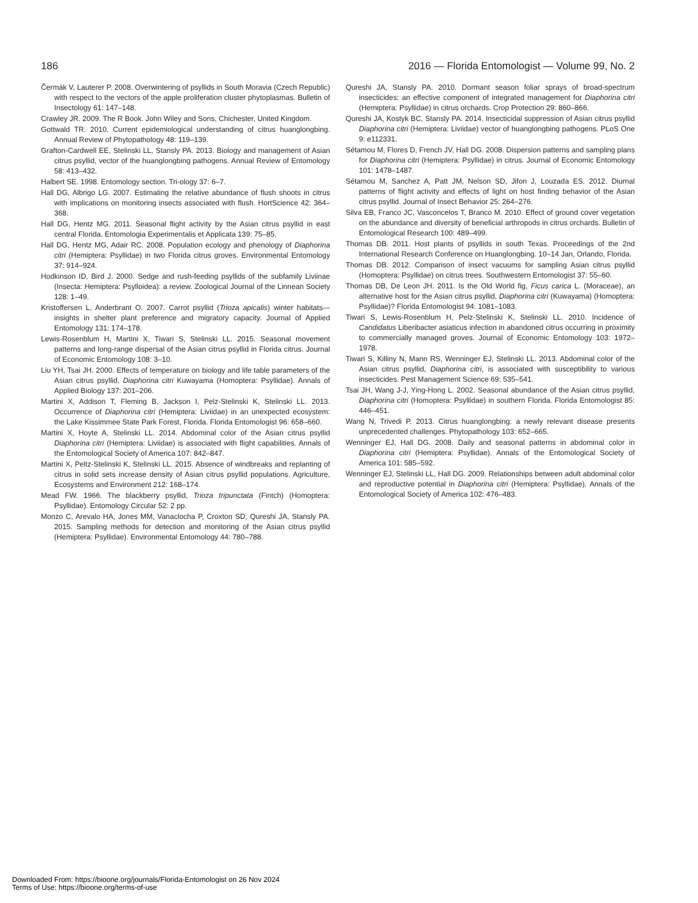186 2016 — Florida Entomologist — Volume 99, No. 2
Čermák V, Lauterer P. 2008. Overwintering of psyllids in South Moravia (Czech Republic) with respect to the vectors of the apple proliferation cluster phytoplasmas. Bulletin of Insectology 61: 147–148.
Crawley JR. 2009. The R Book. John Wiley and Sons, Chichester, United Kingdom.
Gottwald TR. 2010. Current epidemiological understanding of citrus huanglongbing. Annual Review of Phytopathology 48: 119–139.
Grafton-Cardwell EE, Stelinski LL, Stansly PA. 2013. Biology and management of Asian citrus psyllid, vector of the huanglongbing pathogens. Annual Review of Entomology 58: 413–432.
Halbert SE. 1998. Entomology section. Tri-ology 37: 6–7.
Hall DG, Albrigo LG. 2007. Estimating the relative abundance of flush shoots in citrus with implications on monitoring insects associated with flush. HortScience 42: 364–368.
Hall DG, Hentz MG. 2011. Seasonal flight activity by the Asian citrus psyllid in east central Florida. Entomologia Experimentalis et Applicata 139: 75–85.
Hall DG, Hentz MG, Adair RC. 2008. Population ecology and phenology of Diaphorina citri (Hemiptera: Psyllidae) in two Florida citrus groves. Environmental Entomology 37: 914–924.
Hodkinson ID, Bird J. 2000. Sedge and rush-feeding psyllids of the subfamily Liviinae (Insecta: Hemiptera: Psylloidea): a review. Zoological Journal of the Linnean Society 128: 1–49.
Kristoffersen L, Anderbrant O. 2007. Carrot psyllid (Trioza apicalis) winter habitats—insights in shelter plant preference and migratory capacity. Journal of Applied Entomology 131: 174–178.
Lewis-Rosenblum H, Martini X, Tiwari S, Stelinski LL. 2015. Seasonal movement patterns and long-range dispersal of the Asian citrus psyllid in Florida citrus. Journal of Economic Entomology 108: 3–10.
Liu YH, Tsai JH. 2000. Effects of temperature on biology and life table parameters of the Asian citrus psyllid, Diaphorina citri Kuwayama (Homoptera: Psyllidae). Annals of Applied Biology 137: 201–206.
Martini X, Addison T, Fleming B, Jackson I, Pelz-Stelinski K, Stelinski LL. 2013. Occurrence of Diaphorina citri (Hemiptera: Liviidae) in an unexpected ecosystem: the Lake Kissimmee State Park Forest, Florida. Florida Entomologist 96: 658–660.
Martini X, Hoyte A, Stelinski LL. 2014. Abdominal color of the Asian citrus psyllid Diaphorina citri (Hemiptera: Liviidae) is associated with flight capabilities. Annals of the Entomological Society of America 107: 842–847.
Martini X, Peltz-Stelinski K, Stelinski LL. 2015. Absence of windbreaks and replanting of citrus in solid sets increase density of Asian citrus psyllid populations. Agriculture, Ecosystems and Environment 212: 168–174.
Mead FW. 1966. The blackberry psyllid, Trioza tripunctata (Fintch) (Homoptera: Psyllidae). Entomology Circular 52: 2 pp.
Monzo C, Arevalo HA, Jones MM, Vanaclocha P, Croxton SD, Qureshi JA, Stansly PA. 2015. Sampling methods for detection and monitoring of the Asian citrus psyllid (Hemiptera: Psyllidae). Environmental Entomology 44: 780–788.
Qureshi JA, Stansly PA. 2010. Dormant season foliar sprays of broad-spectrum insecticides: an effective component of integrated management for Diaphorina citri (Hemiptera: Psyllidae) in citrus orchards. Crop Protection 29: 860–866.
Qureshi JA, Kostyk BC, Stansly PA. 2014. Insecticidal suppression of Asian citrus psyllid Diaphorina citri (Hemiptera: Liviidae) vector of huanglongbing pathogens. PLoS One 9: e112331.
Sétamou M, Flores D, French JV, Hall DG. 2008. Dispersion patterns and sampling plans for Diaphorina citri (Hemiptera: Psyllidae) in citrus. Journal of Economic Entomology 101: 1478–1487.
Sétamou M, Sanchez A, Patt JM, Nelson SD, Jifon J, Louzada ES. 2012. Diurnal patterns of flight activity and effects of light on host finding behavior of the Asian citrus psyllid. Journal of Insect Behavior 25: 264–276.
Silva EB, Franco JC, Vasconcelos T, Branco M. 2010. Effect of ground cover vegetation on the abundance and diversity of beneficial arthropods in citrus orchards. Bulletin of Entomological Research 100: 489–499.
Thomas DB. 2011. Host plants of psyllids in south Texas. Proceedings of the 2nd International Research Conference on Huanglongbing. 10–14 Jan, Orlando, Florida.
Thomas DB. 2012. Comparison of insect vacuums for sampling Asian citrus psyllid (Homoptera: Psyllidae) on citrus trees. Southwestern Entomologist 37: 55–60.
Thomas DB, De Leon JH. 2011. Is the Old World fig, Ficus carica L. (Moraceae), an alternative host for the Asian citrus psyllid, Diaphorina citri (Kuwayama) (Homoptera: Psyllidae)? Florida Entomologist 94: 1081–1083.
Tiwari S, Lewis-Rosenblum H, Pelz-Stelinski K, Stelinski LL. 2010. Incidence of Candidatus Liberibacter asiaticus infection in abandoned citrus occurring in proximity to commercially managed groves. Journal of Economic Entomology 103: 1972–1978.
Tiwari S, Killiny N, Mann RS, Wenninger EJ, Stelinski LL. 2013. Abdominal color of the Asian citrus psyllid, Diaphorina citri, is associated with susceptibility to various insecticides. Pest Management Science 69: 535–541.
Tsai JH, Wang J-J, Ying-Hong L. 2002. Seasonal abundance of the Asian citrus psyllid, Diaphorina citri (Homoptera: Psyllidae) in southern Florida. Florida Entomologist 85: 446–451.
Wang N, Trivedi P. 2013. Citrus huanglongbing: a newly relevant disease presents unprecedented challenges. Phytopathology 103: 652–665.
Wenninger EJ, Hall DG. 2008. Daily and seasonal patterns in abdominal color in Diaphorina citri (Hemiptera: Psyllidae). Annals of the Entomological Society of America 101: 585–592.
Wenninger EJ, Stelinski LL, Hall DG. 2009. Relationships between adult abdominal color and reproductive potential in Diaphorina citri (Hemiptera: Psyllidae). Annals of the Entomological Society of America 102: 476–483.
Downloaded From: https://bioone.org/journals/Florida-Entomologist on 26 Nov 2024
Terms of Use: https://bioone.org/terms-of-use